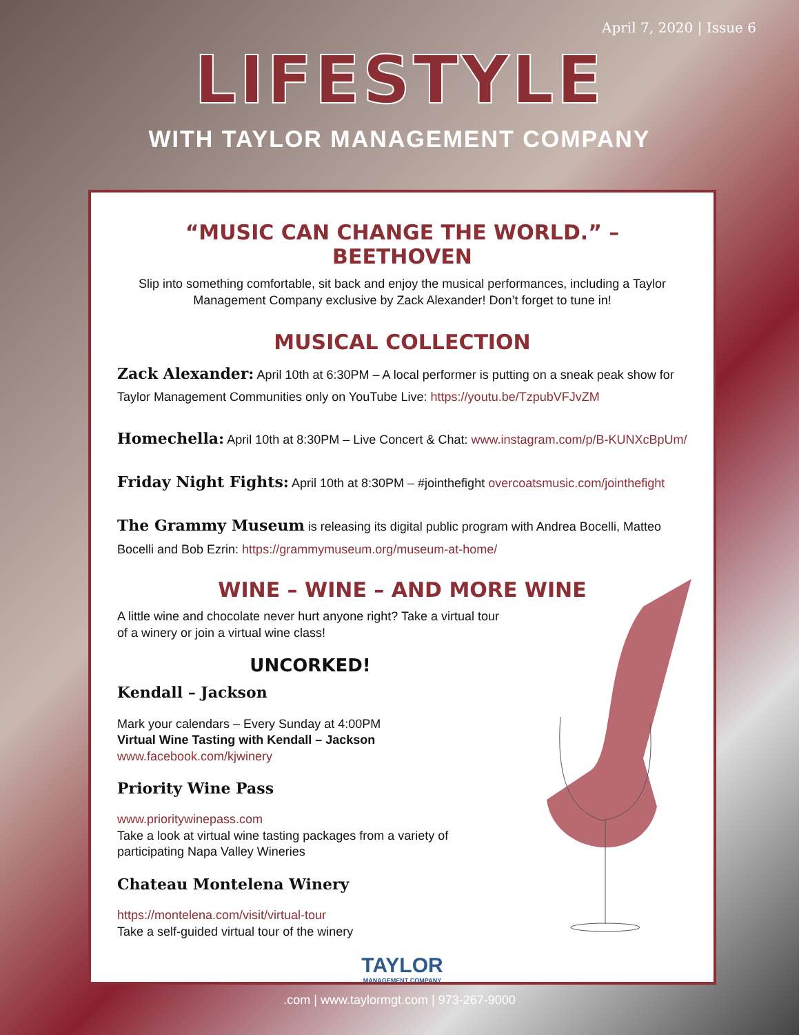April 7, 2020 | Issue 6
LIFESTYLE
WITH TAYLOR MANAGEMENT COMPANY
“MUSIC CAN CHANGE THE WORLD.” – BEETHOVEN
Slip into something comfortable, sit back and enjoy the musical performances, including a Taylor Management Company exclusive by Zack Alexander! Don’t forget to tune in!
MUSICAL COLLECTION
Zack Alexander: April 10th at 6:30PM – A local performer is putting on a sneak peak show for Taylor Management Communities only on YouTube Live: https://youtu.be/TzpubVFJvZM
Homechella: April 10th at 8:30PM – Live Concert & Chat: www.instagram.com/p/B-KUNXcBpUm/
Friday Night Fights: April 10th at 8:30PM – #jointhefight overcoatsmusic.com/jointhefight
The Grammy Museum is releasing its digital public program with Andrea Bocelli, Matteo Bocelli and Bob Ezrin: https://grammymuseum.org/museum-at-home/
WINE – WINE – AND MORE WINE
A little wine and chocolate never hurt anyone right? Take a virtual tour of a winery or join a virtual wine class!
UNCORKED!
Kendall – Jackson
Mark your calendars – Every Sunday at 4:00PM
Virtual Wine Tasting with Kendall – Jackson
www.facebook.com/kjwinery
Priority Wine Pass
www.prioritywinepass.com
Take a look at virtual wine tasting packages from a variety of participating Napa Valley Wineries
Chateau Montelena Winery
https://montelena.com/visit/virtual-tour
Take a self-guided virtual tour of the winery
TAYLOR
MANAGEMENT COMPANY
.com | www.taylormgt.com | 973-267-9000